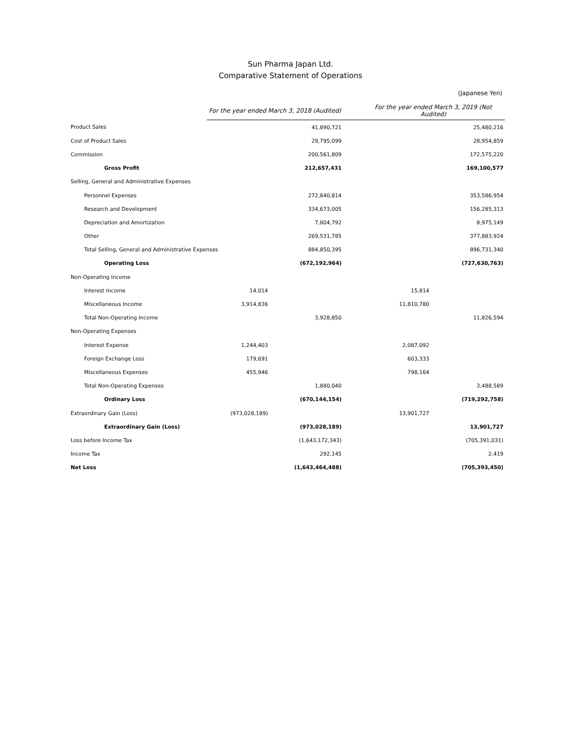Sun Pharma Japan Ltd.
Comparative Statement of Operations
(Japanese Yen)
| | For the year ended March 3, 2018 (Audited) | | For the year ended March 3, 2019 (Not Audited) | |
| --- | --- | --- | --- | --- |
| Product Sales | | 41,890,721 | | 25,480,216 |
| Cost of Product Sales | | 29,795,099 | | 28,954,859 |
| Commission | | 200,561,809 | | 172,575,220 |
| Gross Profit | | 212,657,431 | | 169,100,577 |
| Selling, General and Administrative Expenses | | | | |
| Personnel Expenses | | 272,840,814 | | 353,586,954 |
| Research and Development | | 334,673,005 | | 156,285,313 |
| Depreciation and Amortization | | 7,804,792 | | 8,975,149 |
| Other | | 269,531,785 | | 377,883,924 |
| Total Selling, General and Administrative Expenses | | 884,850,395 | | 896,731,340 |
| Operating Loss | | (672,192,964) | | (727,630,763) |
| Non-Operating Income | | | | |
| Interest Income | 14,014 | | 15,814 | |
| Miscellaneous Income | 3,914,836 | | 11,810,780 | |
| Total Non-Operating Income | | 3,928,850 | | 11,826,594 |
| Non-Operating Expenses | | | | |
| Interest Expense | 1,244,403 | | 2,087,092 | |
| Foreign Exchange Loss | 179,691 | | 603,333 | |
| Miscellaneous Expenses | 455,946 | | 798,164 | |
| Total Non-Operating Expenses | | 1,880,040 | | 3,488,589 |
| Ordinary Loss | | (670,144,154) | | (719,292,758) |
| Extraordinary Gain (Loss) | (973,028,189) | | 13,901,727 | |
| Extraordinary Gain (Loss) | | (973,028,189) | | 13,901,727 |
| Loss before Income Tax | | (1,643,172,343) | | (705,391,031) |
| Income Tax | | 292,145 | | 2,419 |
| Net Loss | | (1,643,464,488) | | (705,393,450) |